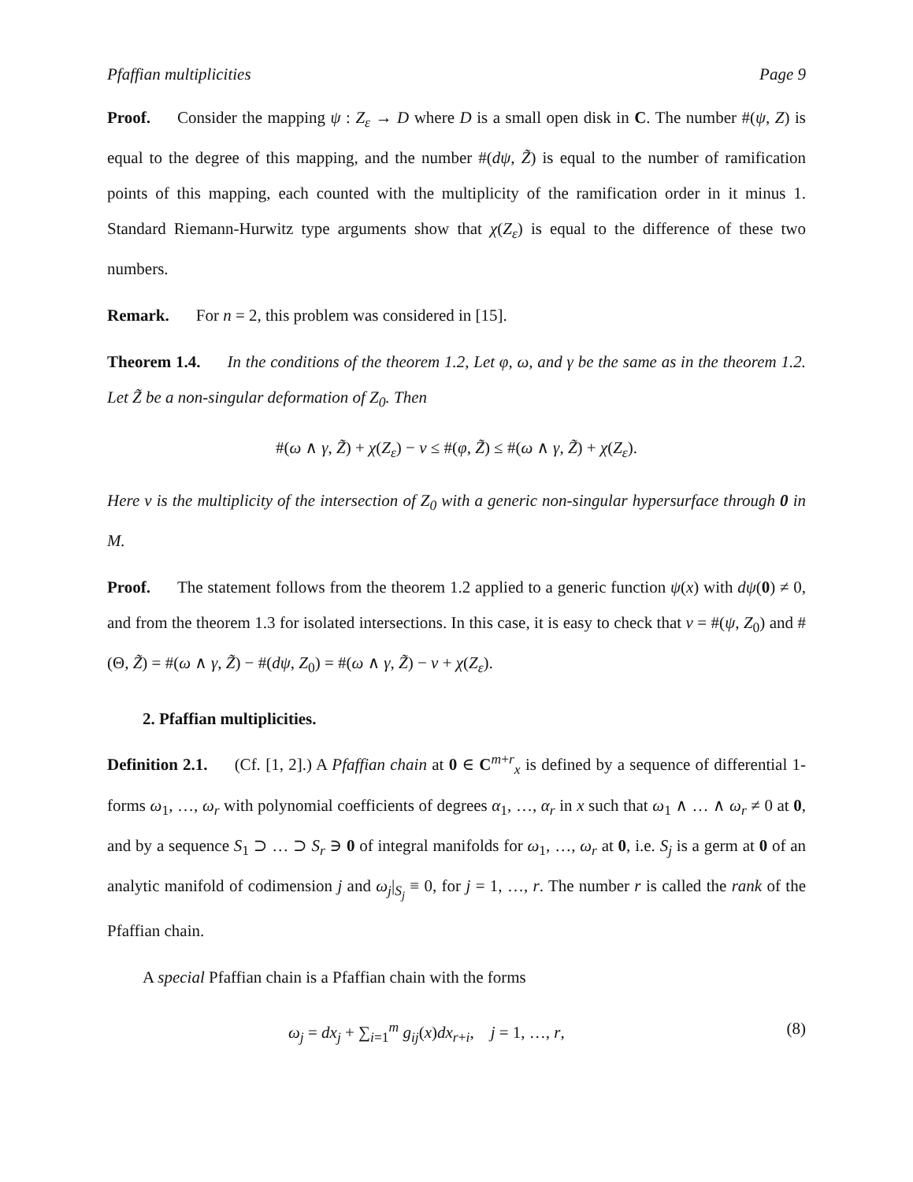Pfaffian multiplicities Page 9
Proof. Consider the mapping ψ : Z<sub>ε</sub> → D where D is a small open disk in C. The number #(ψ, Z) is equal to the degree of this mapping, and the number #(dψ, Z̃) is equal to the number of ramification points of this mapping, each counted with the multiplicity of the ramification order in it minus 1. Standard Riemann-Hurwitz type arguments show that χ(Z<sub>ε</sub>) is equal to the difference of these two numbers.
Remark. For n = 2, this problem was considered in [15].
Theorem 1.4. In the conditions of the theorem 1.2, Let φ, ω, and γ be the same as in the theorem 1.2. Let Z̃ be a non-singular deformation of Z<sub>0</sub>. Then
#(ω ∧ γ, Z̃) + χ(Z<sub>ε</sub>) − ν ≤ #(φ, Z̃) ≤ #(ω ∧ γ, Z̃) + χ(Z<sub>ε</sub>).
Here ν is the multiplicity of the intersection of Z<sub>0</sub> with a generic non-singular hypersurface through 0 in M.
Proof. The statement follows from the theorem 1.2 applied to a generic function ψ(x) with dψ(0) ≠ 0, and from the theorem 1.3 for isolated intersections. In this case, it is easy to check that ν = #(ψ, Z<sub>0</sub>) and #(Θ, Z̃) = #(ω ∧ γ, Z̃) − #(dψ, Z<sub>0</sub>) = #(ω ∧ γ, Z̃) − ν + χ(Z<sub>ε</sub>).
2. Pfaffian multiplicities.
Definition 2.1. (Cf. [1, 2].) A Pfaffian chain at 0 ∈ C<sup>m+r</sup><sub>x</sub> is defined by a sequence of differential 1-forms ω<sub>1</sub>, …, ω<sub>r</sub> with polynomial coefficients of degrees α<sub>1</sub>, …, α<sub>r</sub> in x such that ω<sub>1</sub> ∧ … ∧ ω<sub>r</sub> ≠ 0 at 0, and by a sequence S<sub>1</sub> ⊃ … ⊃ S<sub>r</sub> ∋ 0 of integral manifolds for ω<sub>1</sub>, …, ω<sub>r</sub> at 0, i.e. S<sub>j</sub> is a germ at 0 of an analytic manifold of codimension j and ω<sub>j</sub>|<sub>S<sub>j</sub></sub> ≡ 0, for j = 1, …, r. The number r is called the rank of the Pfaffian chain.
A special Pfaffian chain is a Pfaffian chain with the forms
ω<sub>j</sub> = dx<sub>j</sub> + ∑<sub>i=1</sub><sup>m</sup> g<sub>ij</sub>(x)dx<sub>r+i</sub>, j = 1, …, r, (8)